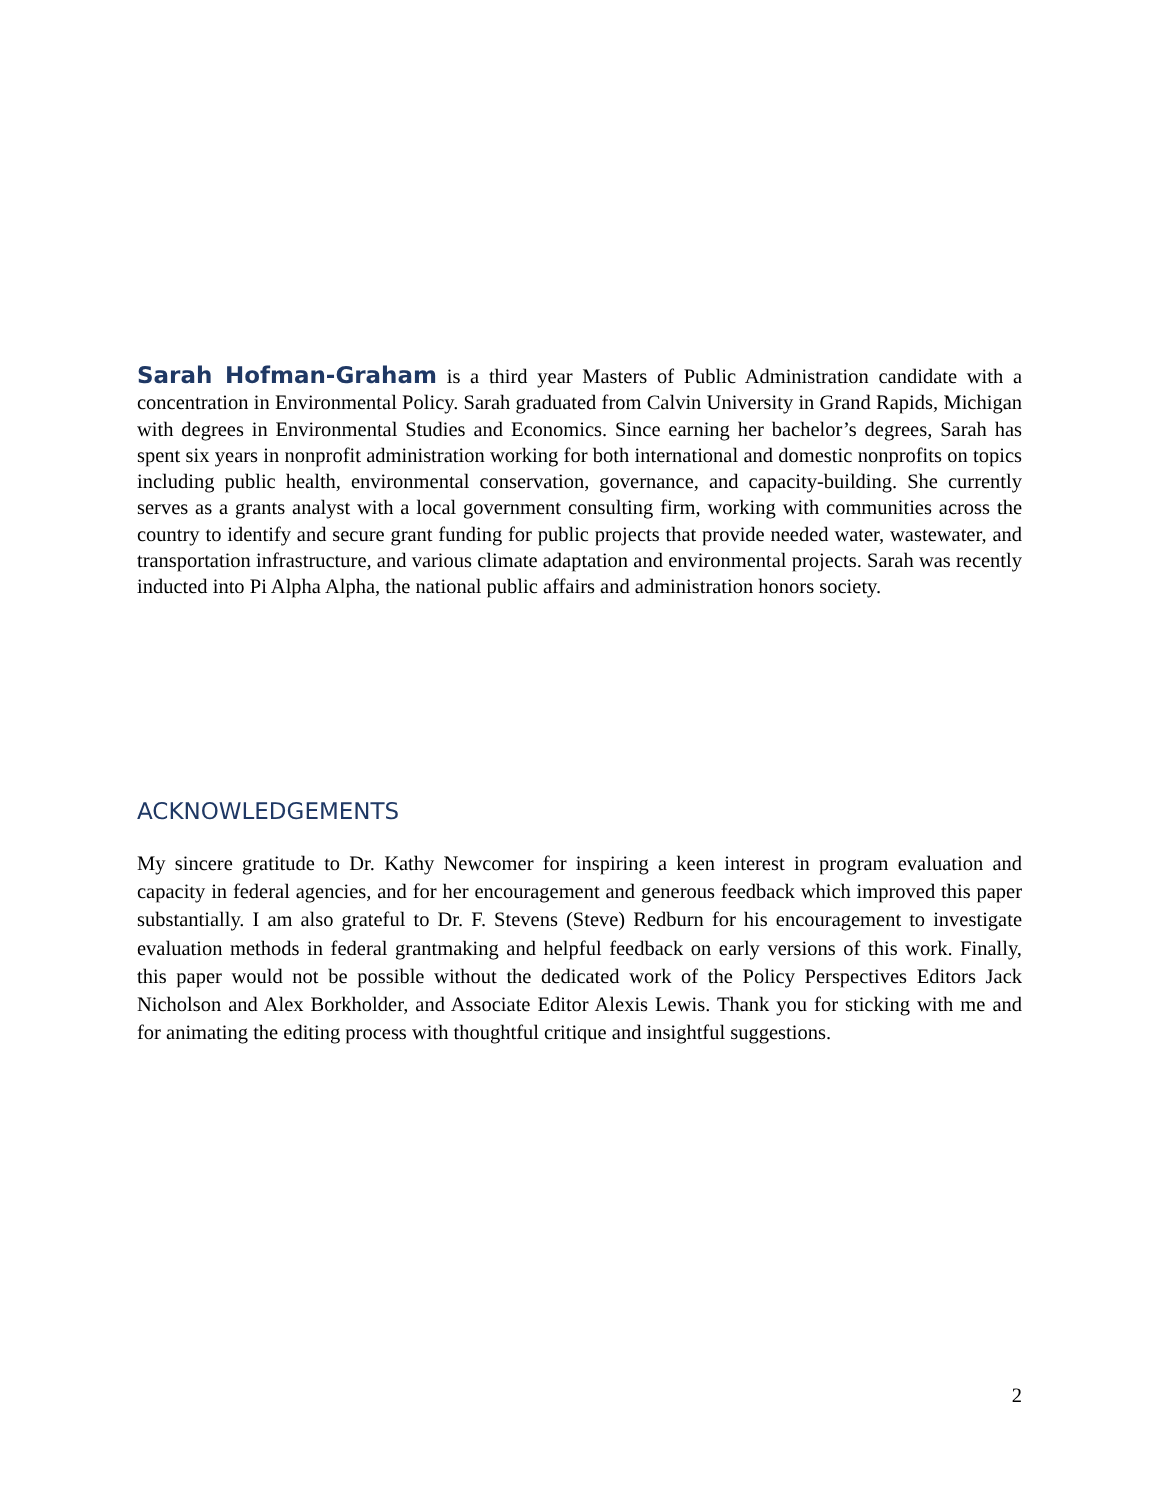Sarah Hofman-Graham is a third year Masters of Public Administration candidate with a concentration in Environmental Policy. Sarah graduated from Calvin University in Grand Rapids, Michigan with degrees in Environmental Studies and Economics. Since earning her bachelor’s degrees, Sarah has spent six years in nonprofit administration working for both international and domestic nonprofits on topics including public health, environmental conservation, governance, and capacity-building. She currently serves as a grants analyst with a local government consulting firm, working with communities across the country to identify and secure grant funding for public projects that provide needed water, wastewater, and transportation infrastructure, and various climate adaptation and environmental projects. Sarah was recently inducted into Pi Alpha Alpha, the national public affairs and administration honors society.
ACKNOWLEDGEMENTS
My sincere gratitude to Dr. Kathy Newcomer for inspiring a keen interest in program evaluation and capacity in federal agencies, and for her encouragement and generous feedback which improved this paper substantially. I am also grateful to Dr. F. Stevens (Steve) Redburn for his encouragement to investigate evaluation methods in federal grantmaking and helpful feedback on early versions of this work. Finally, this paper would not be possible without the dedicated work of the Policy Perspectives Editors Jack Nicholson and Alex Borkholder, and Associate Editor Alexis Lewis. Thank you for sticking with me and for animating the editing process with thoughtful critique and insightful suggestions.
2